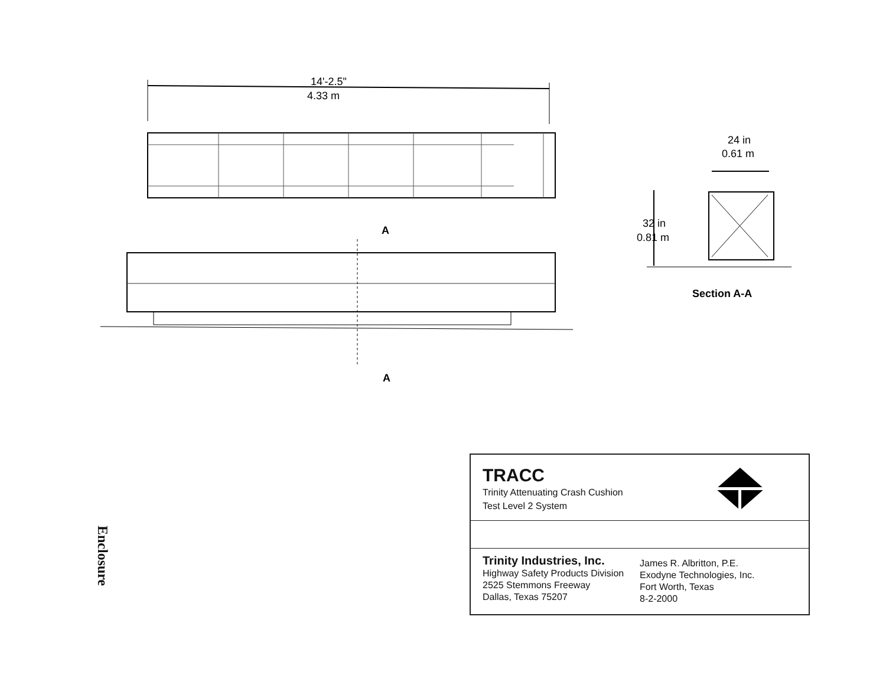14'-2.5"
4.33 m
A
A
24 in
0.61 m
32 in
0.81 m
Section A-A
TRACC
Trinity Attenuating Crash Cushion
Test Level 2 System
Trinity Industries, Inc.
Highway Safety Products Division
2525 Stemmons Freeway
Dallas, Texas 75207
James R. Albritton, P.E.
Exodyne Technologies, Inc.
Fort Worth, Texas
8-2-2000
Enclosure